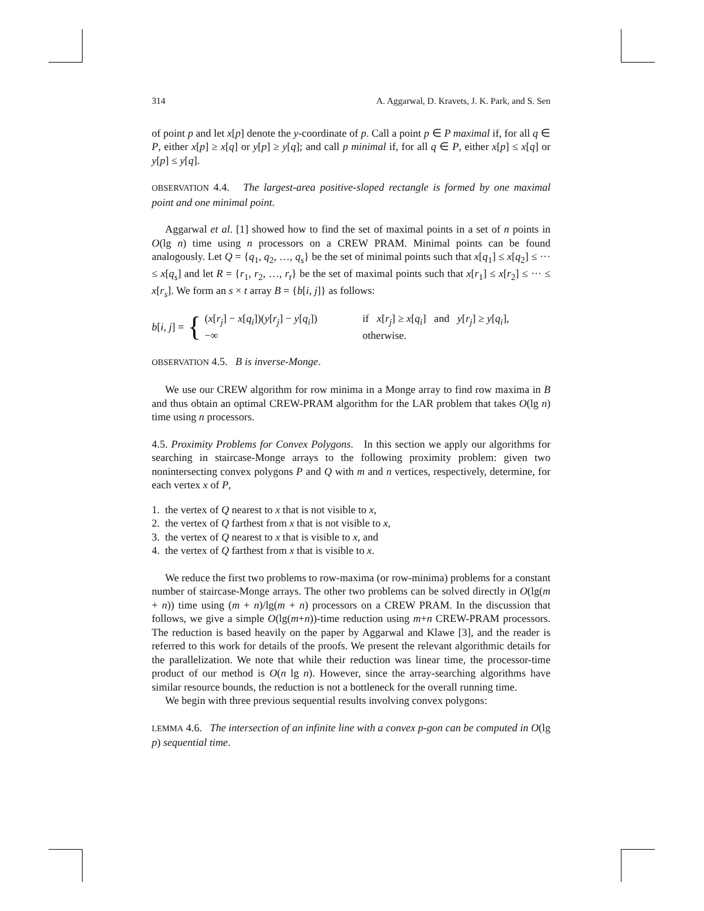314 A. Aggarwal, D. Kravets, J. K. Park, and S. Sen
of point p and let x[p] denote the y-coordinate of p. Call a point p ∈ P maximal if, for all q ∈ P, either x[p] ≥ x[q] or y[p] ≥ y[q]; and call p minimal if, for all q ∈ P, either x[p] ≤ x[q] or y[p] ≤ y[q].
OBSERVATION 4.4. The largest-area positive-sloped rectangle is formed by one maximal point and one minimal point.
Aggarwal et al. [1] showed how to find the set of maximal points in a set of n points in O(lg n) time using n processors on a CREW PRAM. Minimal points can be found analogously. Let Q = {q<sub>1</sub>, q<sub>2</sub>, …, q<sub>s</sub>} be the set of minimal points such that x[q<sub>1</sub>] ≤ x[q<sub>2</sub>] ≤ ··· ≤ x[q<sub>s</sub>] and let R = {r<sub>1</sub>, r<sub>2</sub>, …, r<sub>t</sub>} be the set of maximal points such that x[r<sub>1</sub>] ≤ x[r<sub>2</sub>] ≤ ··· ≤ x[r<sub>s</sub>]. We form an s × t array B = {b[i, j]} as follows:
b[i, j] = {
(x[r<sub>j</sub>] − x[q<sub>i</sub>])(y[r<sub>j</sub>] − y[q<sub>i</sub>]) if x[r<sub>j</sub>] ≥ x[q<sub>i</sub>] and y[r<sub>j</sub>] ≥ y[q<sub>i</sub>],
−∞ otherwise.
OBSERVATION 4.5. B is inverse-Monge.
We use our CREW algorithm for row minima in a Monge array to find row maxima in B and thus obtain an optimal CREW-PRAM algorithm for the LAR problem that takes O(lg n) time using n processors.
4.5. Proximity Problems for Convex Polygons. In this section we apply our algorithms for searching in staircase-Monge arrays to the following proximity problem: given two nonintersecting convex polygons P and Q with m and n vertices, respectively, determine, for each vertex x of P,
1. the vertex of Q nearest to x that is not visible to x,
2. the vertex of Q farthest from x that is not visible to x,
3. the vertex of Q nearest to x that is visible to x, and
4. the vertex of Q farthest from x that is visible to x.
We reduce the first two problems to row-maxima (or row-minima) problems for a constant number of staircase-Monge arrays. The other two problems can be solved directly in O(lg(m + n)) time using (m + n)/lg(m + n) processors on a CREW PRAM. In the discussion that follows, we give a simple O(lg(m+n))-time reduction using m+n CREW-PRAM processors. The reduction is based heavily on the paper by Aggarwal and Klawe [3], and the reader is referred to this work for details of the proofs. We present the relevant algorithmic details for the parallelization. We note that while their reduction was linear time, the processor-time product of our method is O(n lg n). However, since the array-searching algorithms have similar resource bounds, the reduction is not a bottleneck for the overall running time.
We begin with three previous sequential results involving convex polygons:
LEMMA 4.6. The intersection of an infinite line with a convex p-gon can be computed in O(lg p) sequential time.